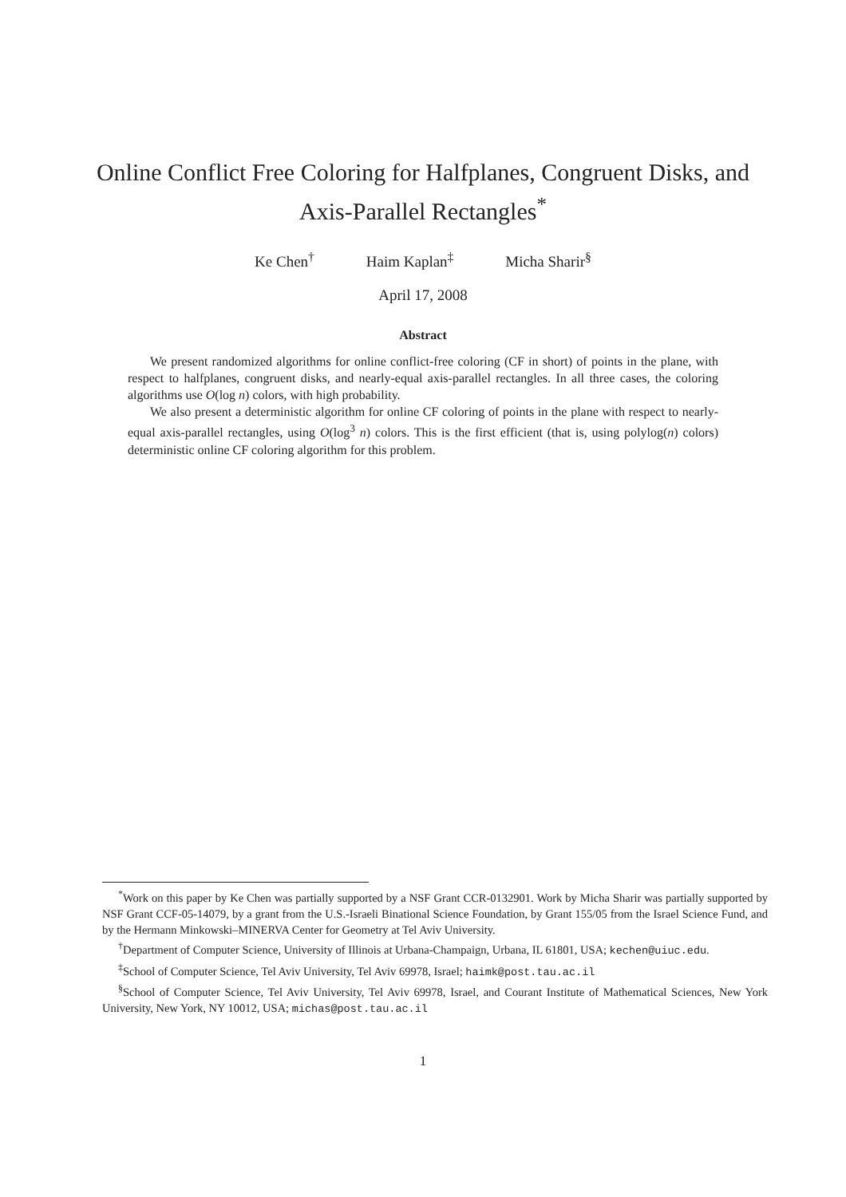Online Conflict Free Coloring for Halfplanes, Congruent Disks, and Axis-Parallel Rectangles<sup>*</sup>
Ke Chen<sup>†</sup> Haim Kaplan<sup>‡</sup> Micha Sharir<sup>§</sup>
April 17, 2008
Abstract
We present randomized algorithms for online conflict-free coloring (CF in short) of points in the plane, with respect to halfplanes, congruent disks, and nearly-equal axis-parallel rectangles. In all three cases, the coloring algorithms use O(log n) colors, with high probability.
We also present a deterministic algorithm for online CF coloring of points in the plane with respect to nearly-equal axis-parallel rectangles, using O(log<sup>3</sup> n) colors. This is the first efficient (that is, using polylog(n) colors) deterministic online CF coloring algorithm for this problem.
<sup>*</sup> Work on this paper by Ke Chen was partially supported by a NSF Grant CCR-0132901. Work by Micha Sharir was partially supported by NSF Grant CCF-05-14079, by a grant from the U.S.-Israeli Binational Science Foundation, by Grant 155/05 from the Israel Science Fund, and by the Hermann Minkowski–MINERVA Center for Geometry at Tel Aviv University.
<sup>†</sup> Department of Computer Science, University of Illinois at Urbana-Champaign, Urbana, IL 61801, USA; kechen@uiuc.edu.
<sup>‡</sup> School of Computer Science, Tel Aviv University, Tel Aviv 69978, Israel; haimk@post.tau.ac.il
<sup>§</sup> School of Computer Science, Tel Aviv University, Tel Aviv 69978, Israel, and Courant Institute of Mathematical Sciences, New York University, New York, NY 10012, USA; michas@post.tau.ac.il
1